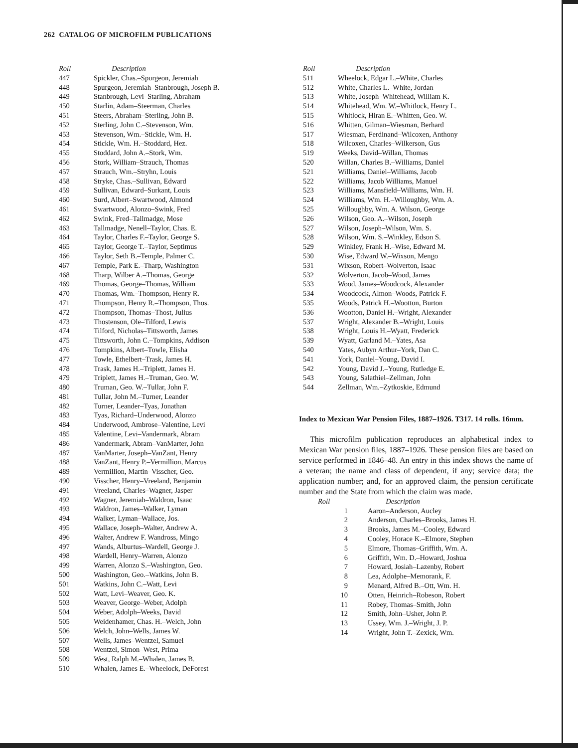262 CATALOG OF MICROFILM PUBLICATIONS
| Roll | Description |
| --- | --- |
| 447 | Spickler, Chas.–Spurgeon, Jeremiah |
| 448 | Spurgeon, Jeremiah–Stanbrough, Joseph B. |
| 449 | Stanbrough, Levi–Starling, Abraham |
| 450 | Starlin, Adam–Steerman, Charles |
| 451 | Steers, Abraham–Sterling, John B. |
| 452 | Sterling, John C.–Stevenson, Wm. |
| 453 | Stevenson, Wm.–Stickle, Wm. H. |
| 454 | Stickle, Wm. H.–Stoddard, Hez. |
| 455 | Stoddard, John A.–Stork, Wm. |
| 456 | Stork, William–Strauch, Thomas |
| 457 | Strauch, Wm.–Stryhn, Louis |
| 458 | Stryke, Chas.–Sullivan, Edward |
| 459 | Sullivan, Edward–Surkant, Louis |
| 460 | Surd, Albert–Swartwood, Almond |
| 461 | Swartwood, Alonzo–Swink, Fred |
| 462 | Swink, Fred–Tallmadge, Mose |
| 463 | Tallmadge, Nenell–Taylor, Chas. E. |
| 464 | Taylor, Charles F.–Taylor, George S. |
| 465 | Taylor, George T.–Taylor, Septimus |
| 466 | Taylor, Seth B.–Temple, Palmer C. |
| 467 | Temple, Park E.–Tharp, Washington |
| 468 | Tharp, Wilber A.–Thomas, George |
| 469 | Thomas, George–Thomas, William |
| 470 | Thomas, Wm.–Thompson, Henry R. |
| 471 | Thompson, Henry R.–Thompson, Thos. |
| 472 | Thompson, Thomas–Thost, Julius |
| 473 | Thostenson, Ole–Tilford, Lewis |
| 474 | Tilford, Nicholas–Tittsworth, James |
| 475 | Tittsworth, John C.–Tompkins, Addison |
| 476 | Tompkins, Albert–Towle, Elisha |
| 477 | Towle, Ethelbert–Trask, James H. |
| 478 | Trask, James H.–Triplett, James H. |
| 479 | Triplett, James H.–Truman, Geo. W. |
| 480 | Truman, Geo. W.–Tullar, John F. |
| 481 | Tullar, John M.–Turner, Leander |
| 482 | Turner, Leander–Tyas, Jonathan |
| 483 | Tyas, Richard–Underwood, Alonzo |
| 484 | Underwood, Ambrose–Valentine, Levi |
| 485 | Valentine, Levi–Vandermark, Abram |
| 486 | Vandermark, Abram–VanMarter, John |
| 487 | VanMarter, Joseph–VanZant, Henry |
| 488 | VanZant, Henry P.–Vermillion, Marcus |
| 489 | Vermillion, Martin–Visscher, Geo. |
| 490 | Visscher, Henry–Vreeland, Benjamin |
| 491 | Vreeland, Charles–Wagner, Jasper |
| 492 | Wagner, Jeremiah–Waldron, Isaac |
| 493 | Waldron, James–Walker, Lyman |
| 494 | Walker, Lyman–Wallace, Jos. |
| 495 | Wallace, Joseph–Walter, Andrew A. |
| 496 | Walter, Andrew F. Wandross, Mingo |
| 497 | Wands, Alburtus–Wardell, George J. |
| 498 | Wardell, Henry–Warren, Alonzo |
| 499 | Warren, Alonzo S.–Washington, Geo. |
| 500 | Washington, Geo.–Watkins, John B. |
| 501 | Watkins, John C.–Watt, Levi |
| 502 | Watt, Levi–Weaver, Geo. K. |
| 503 | Weaver, George–Weber, Adolph |
| 504 | Weber, Adolph–Weeks, David |
| 505 | Weidenhamer, Chas. H.–Welch, John |
| 506 | Welch, John–Wells, James W. |
| 507 | Wells, James–Wentzel, Samuel |
| 508 | Wentzel, Simon–West, Prima |
| 509 | West, Ralph M.–Whalen, James B. |
| 510 | Whalen, James E.–Wheelock, DeForest |
| Roll | Description |
| --- | --- |
| 511 | Wheelock, Edgar L.–White, Charles |
| 512 | White, Charles L.–White, Jordan |
| 513 | White, Joseph–Whitehead, William K. |
| 514 | Whitehead, Wm. W.–Whitlock, Henry L. |
| 515 | Whitlock, Hiran E.–Whitten, Geo. W. |
| 516 | Whitten, Gilman–Wiesman, Berhard |
| 517 | Wiesman, Ferdinand–Wilcoxen, Anthony |
| 518 | Wilcoxen, Charles–Wilkerson, Gus |
| 519 | Weeks, David–Willan, Thomas |
| 520 | Willan, Charles B.–Williams, Daniel |
| 521 | Williams, Daniel–Williams, Jacob |
| 522 | Williams, Jacob Williams, Manuel |
| 523 | Williams, Mansfield–Williams, Wm. H. |
| 524 | Williams, Wm. H.–Willoughby, Wm. A. |
| 525 | Willoughby, Wm. A. Wilson, George |
| 526 | Wilson, Geo. A.–Wilson, Joseph |
| 527 | Wilson, Joseph–Wilson, Wm. S. |
| 528 | Wilson, Wm. S.–Winkley, Edson S. |
| 529 | Winkley, Frank H.–Wise, Edward M. |
| 530 | Wise, Edward W.–Wixson, Mengo |
| 531 | Wixson, Robert–Wolverton, Isaac |
| 532 | Wolverton, Jacob–Wood, James |
| 533 | Wood, James–Woodcock, Alexander |
| 534 | Woodcock, Almon–Woods, Patrick F. |
| 535 | Woods, Patrick H.–Wootton, Burton |
| 536 | Wootton, Daniel H.–Wright, Alexander |
| 537 | Wright, Alexander B.–Wright, Louis |
| 538 | Wright, Louis H.–Wyatt, Frederick |
| 539 | Wyatt, Garland M.–Yates, Asa |
| 540 | Yates, Aubyn Arthur–York, Dan C. |
| 541 | York, Daniel–Young, David I. |
| 542 | Young, David J.–Young, Rutledge E. |
| 543 | Young, Salathiel–Zellman, John |
| 544 | Zellman, Wm.–Zytkoskie, Edmund |
Index to Mexican War Pension Files, 1887–1926. T317. 14 rolls. 16mm.
This microfilm publication reproduces an alphabetical index to Mexican War pension files, 1887–1926. These pension files are based on service performed in 1846–48. An entry in this index shows the name of a veteran; the name and class of dependent, if any; service data; the application number; and, for an approved claim, the pension certificate number and the State from which the claim was made.
| Roll | Description |
| --- | --- |
| 1 | Aaron–Anderson, Aucley |
| 2 | Anderson, Charles–Brooks, James H. |
| 3 | Brooks, James M.–Cooley, Edward |
| 4 | Cooley, Horace K.–Elmore, Stephen |
| 5 | Elmore, Thomas–Griffith, Wm. A. |
| 6 | Griffith, Wm. D.–Howard, Joshua |
| 7 | Howard, Josiah–Lazenby, Robert |
| 8 | Lea, Adolphe–Memorank, F. |
| 9 | Menard, Alfred B.–Ott, Wm. H. |
| 10 | Otten, Heinrich–Robeson, Robert |
| 11 | Robey, Thomas–Smith, John |
| 12 | Smith, John–Usher, John P. |
| 13 | Ussey, Wm. J.–Wright, J. P. |
| 14 | Wright, John T.–Zexick, Wm. |